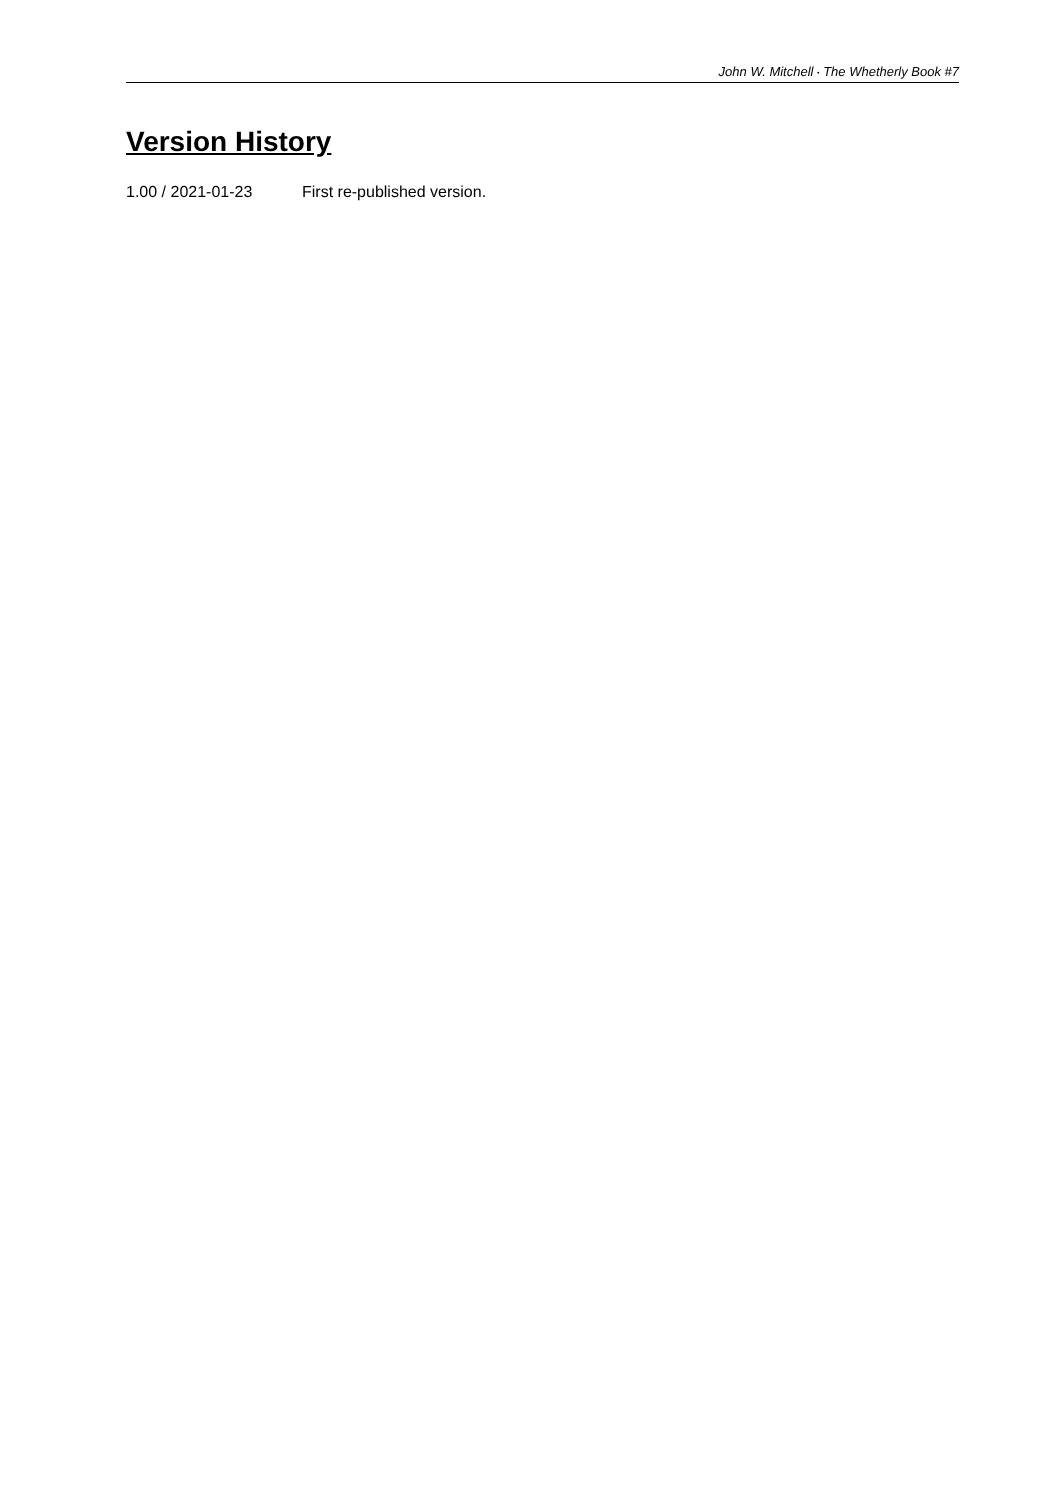John W. Mitchell • The Whetherly Book #7
Version History
1.00 / 2021-01-23 First re-published version.